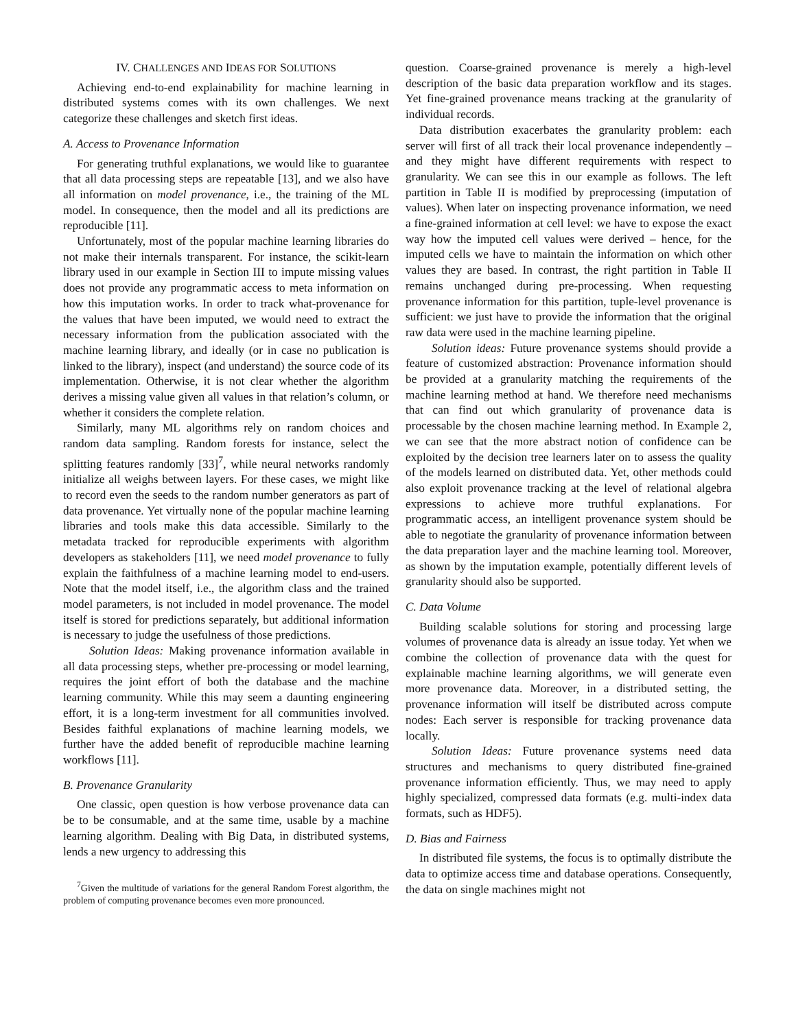IV. CHALLENGES AND IDEAS FOR SOLUTIONS
Achieving end-to-end explainability for machine learning in distributed systems comes with its own challenges. We next categorize these challenges and sketch first ideas.
A. Access to Provenance Information
For generating truthful explanations, we would like to guarantee that all data processing steps are repeatable [13], and we also have all information on model provenance, i.e., the training of the ML model. In consequence, then the model and all its predictions are reproducible [11].
Unfortunately, most of the popular machine learning libraries do not make their internals transparent. For instance, the scikit-learn library used in our example in Section III to impute missing values does not provide any programmatic access to meta information on how this imputation works. In order to track what-provenance for the values that have been imputed, we would need to extract the necessary information from the publication associated with the machine learning library, and ideally (or in case no publication is linked to the library), inspect (and understand) the source code of its implementation. Otherwise, it is not clear whether the algorithm derives a missing value given all values in that relation’s column, or whether it considers the complete relation.
Similarly, many ML algorithms rely on random choices and random data sampling. Random forests for instance, select the splitting features randomly [33]<sup>7</sup>, while neural networks randomly initialize all weighs between layers. For these cases, we might like to record even the seeds to the random number generators as part of data provenance. Yet virtually none of the popular machine learning libraries and tools make this data accessible. Similarly to the metadata tracked for reproducible experiments with algorithm developers as stakeholders [11], we need model provenance to fully explain the faithfulness of a machine learning model to end-users. Note that the model itself, i.e., the algorithm class and the trained model parameters, is not included in model provenance. The model itself is stored for predictions separately, but additional information is necessary to judge the usefulness of those predictions.
Solution Ideas: Making provenance information available in all data processing steps, whether pre-processing or model learning, requires the joint effort of both the database and the machine learning community. While this may seem a daunting engineering effort, it is a long-term investment for all communities involved. Besides faithful explanations of machine learning models, we further have the added benefit of reproducible machine learning workflows [11].
B. Provenance Granularity
One classic, open question is how verbose provenance data can be to be consumable, and at the same time, usable by a machine learning algorithm. Dealing with Big Data, in distributed systems, lends a new urgency to addressing this
<sup>7</sup> Given the multitude of variations for the general Random Forest algorithm, the problem of computing provenance becomes even more pronounced.
question. Coarse-grained provenance is merely a high-level description of the basic data preparation workflow and its stages. Yet fine-grained provenance means tracking at the granularity of individual records.
Data distribution exacerbates the granularity problem: each server will first of all track their local provenance independently – and they might have different requirements with respect to granularity. We can see this in our example as follows. The left partition in Table II is modified by preprocessing (imputation of values). When later on inspecting provenance information, we need a fine-grained information at cell level: we have to expose the exact way how the imputed cell values were derived – hence, for the imputed cells we have to maintain the information on which other values they are based. In contrast, the right partition in Table II remains unchanged during pre-processing. When requesting provenance information for this partition, tuple-level provenance is sufficient: we just have to provide the information that the original raw data were used in the machine learning pipeline.
Solution ideas: Future provenance systems should provide a feature of customized abstraction: Provenance information should be provided at a granularity matching the requirements of the machine learning method at hand. We therefore need mechanisms that can find out which granularity of provenance data is processable by the chosen machine learning method. In Example 2, we can see that the more abstract notion of confidence can be exploited by the decision tree learners later on to assess the quality of the models learned on distributed data. Yet, other methods could also exploit provenance tracking at the level of relational algebra expressions to achieve more truthful explanations. For programmatic access, an intelligent provenance system should be able to negotiate the granularity of provenance information between the data preparation layer and the machine learning tool. Moreover, as shown by the imputation example, potentially different levels of granularity should also be supported.
C. Data Volume
Building scalable solutions for storing and processing large volumes of provenance data is already an issue today. Yet when we combine the collection of provenance data with the quest for explainable machine learning algorithms, we will generate even more provenance data. Moreover, in a distributed setting, the provenance information will itself be distributed across compute nodes: Each server is responsible for tracking provenance data locally.
Solution Ideas: Future provenance systems need data structures and mechanisms to query distributed fine-grained provenance information efficiently. Thus, we may need to apply highly specialized, compressed data formats (e.g. multi-index data formats, such as HDF5).
D. Bias and Fairness
In distributed file systems, the focus is to optimally distribute the data to optimize access time and database operations. Consequently, the data on single machines might not